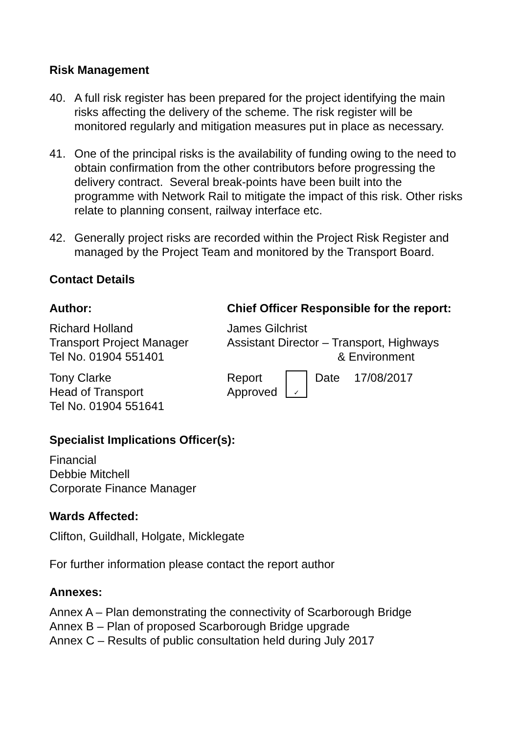Risk Management
40. A full risk register has been prepared for the project identifying the main risks affecting the delivery of the scheme. The risk register will be monitored regularly and mitigation measures put in place as necessary.
41. One of the principal risks is the availability of funding owing to the need to obtain confirmation from the other contributors before progressing the delivery contract. Several break-points have been built into the programme with Network Rail to mitigate the impact of this risk. Other risks relate to planning consent, railway interface etc.
42. Generally project risks are recorded within the Project Risk Register and managed by the Project Team and monitored by the Transport Board.
Contact Details
| Author: | Chief Officer Responsible for the report: | | | |
| Richard Holland Transport Project Manager Tel No. 01904 551401 | James Gilchrist Assistant Director – Transport, Highways & Environment | | | |
| Tony Clarke Head of Transport Tel No. 01904 551641 | Report Approved | ✓ | Date | 17/08/2017 |
Specialist Implications Officer(s):
Financial
Debbie Mitchell
Corporate Finance Manager
Wards Affected:
Clifton, Guildhall, Holgate, Micklegate
For further information please contact the report author
Annexes:
Annex A – Plan demonstrating the connectivity of Scarborough Bridge
Annex B – Plan of proposed Scarborough Bridge upgrade
Annex C – Results of public consultation held during July 2017